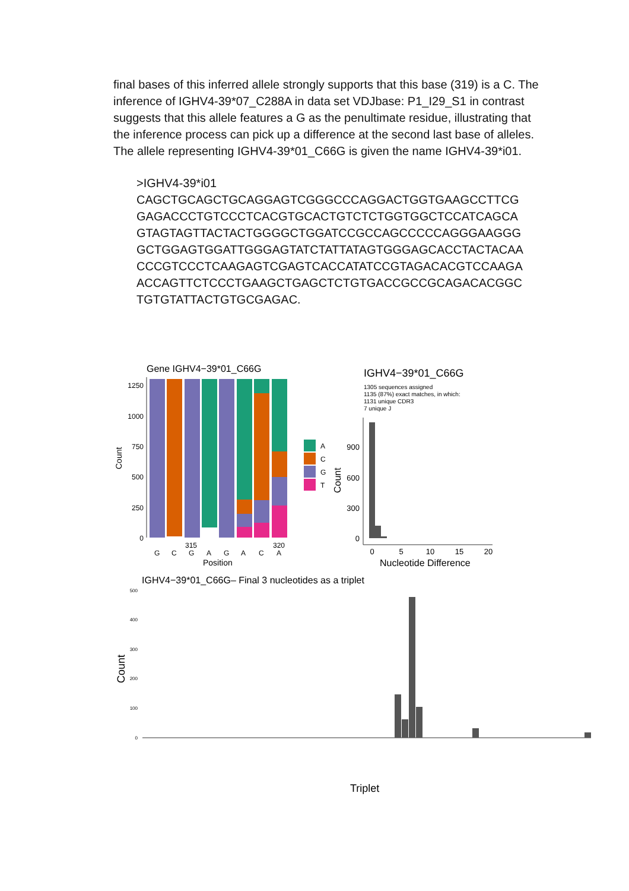final bases of this inferred allele strongly supports that this base (319) is a C. The inference of IGHV4-39*07_C288A in data set VDJbase: P1_I29_S1 in contrast suggests that this allele features a G as the penultimate residue, illustrating that the inference process can pick up a difference at the second last base of alleles. The allele representing IGHV4-39*01_C66G is given the name IGHV4-39*i01.
>IGHV4-39*i01
CAGCTGCAGCTGCAGGAGTCGGGCCCAGGACTGGTGAAGCCTTCG
GAGACCCTGTCCCTCACGTGCACTGTCTCTGGTGGCTCCATCAGCA
GTAGTAGTTACTACTGGGGCTGGATCCGCCAGCCCCCAGGGAAGGG
GCTGGAGTGGATTGGGAGTATCTATTATAGTGGGAGCACCTACTACAA
CCCGTCCCTCAAGAGTCGAGTCACCATATCCGTAGACACGTCCAAGA
ACCAGTTCTCCCTGAAGCTGAGCTCTGTGACCGCCGCAGACACGGC
TGTGTATTACTGTGCGAGAC.
Gene IGHV4−39*01_C66G
1250
1000
750
500
250
0
Count
G
C
G
A
G
A
C
A
315
320
Position
A
C
G
T
IGHV4−39*01_C66G
1305 sequences assigned
1135 (87%) exact matches, in which:
1131 unique CDR3
7 unique J
900
600
300
0
Count
0
5
10
15
20
Nucleotide Difference
IGHV4−39*01_C66G– Final 3 nucleotides as a triplet
500
400
300
200
100
0
Count
Triplet